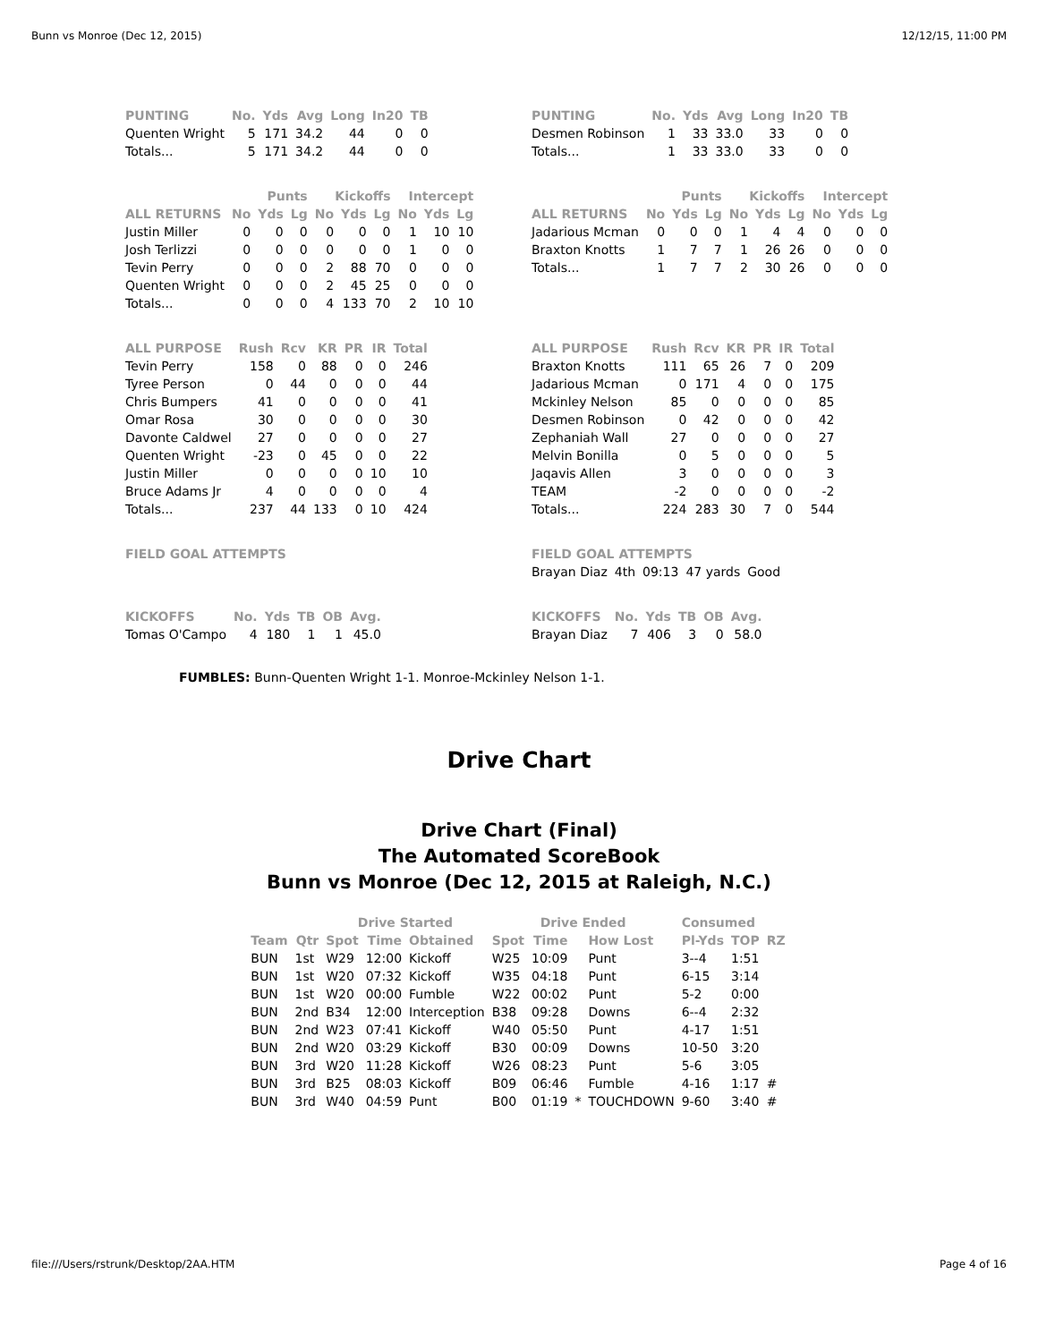Bunn vs Monroe (Dec 12, 2015) 12/12/15, 11:00 PM
| PUNTING | No. | Yds | Avg | Long | In20 | TB |
| --- | --- | --- | --- | --- | --- | --- |
| Quenten Wright | 5 | 171 | 34.2 | 44 | 0 | 0 |
| Totals... | 5 | 171 | 34.2 | 44 | 0 | 0 |
| PUNTING | No. | Yds | Avg | Long | In20 | TB |
| --- | --- | --- | --- | --- | --- | --- |
| Desmen Robinson | 1 | 33 | 33.0 | 33 | 0 | 0 |
| Totals... | 1 | 33 | 33.0 | 33 | 0 | 0 |
| | Punts | | | Kickoffs | | | Intercept | | |
| --- | --- | --- | --- | --- | --- | --- | --- | --- | --- |
| ALL RETURNS | No | Yds | Lg | No | Yds | Lg | No | Yds | Lg |
| Justin Miller | 0 | 0 | 0 | 0 | 0 | 0 | 1 | 10 | 10 |
| Josh Terlizzi | 0 | 0 | 0 | 0 | 0 | 0 | 1 | 0 | 0 |
| Tevin Perry | 0 | 0 | 0 | 2 | 88 | 70 | 0 | 0 | 0 |
| Quenten Wright | 0 | 0 | 0 | 2 | 45 | 25 | 0 | 0 | 0 |
| Totals... | 0 | 0 | 0 | 4 | 133 | 70 | 2 | 10 | 10 |
| | Punts | | | Kickoffs | | | Intercept | | |
| --- | --- | --- | --- | --- | --- | --- | --- | --- | --- |
| ALL RETURNS | No | Yds | Lg | No | Yds | Lg | No | Yds | Lg |
| Jadarious Mcman | 0 | 0 | 0 | 1 | 4 | 4 | 0 | 0 | 0 |
| Braxton Knotts | 1 | 7 | 7 | 1 | 26 | 26 | 0 | 0 | 0 |
| Totals... | 1 | 7 | 7 | 2 | 30 | 26 | 0 | 0 | 0 |
| ALL PURPOSE | Rush | Rcv | KR | PR | IR | Total |
| --- | --- | --- | --- | --- | --- | --- |
| Tevin Perry | 158 | 0 | 88 | 0 | 0 | 246 |
| Tyree Person | 0 | 44 | 0 | 0 | 0 | 44 |
| Chris Bumpers | 41 | 0 | 0 | 0 | 0 | 41 |
| Omar Rosa | 30 | 0 | 0 | 0 | 0 | 30 |
| Davonte Caldwel | 27 | 0 | 0 | 0 | 0 | 27 |
| Quenten Wright | -23 | 0 | 45 | 0 | 0 | 22 |
| Justin Miller | 0 | 0 | 0 | 0 | 10 | 10 |
| Bruce Adams Jr | 4 | 0 | 0 | 0 | 0 | 4 |
| Totals... | 237 | 44 | 133 | 0 | 10 | 424 |
| ALL PURPOSE | Rush | Rcv | KR | PR | IR | Total |
| --- | --- | --- | --- | --- | --- | --- |
| Braxton Knotts | 111 | 65 | 26 | 7 | 0 | 209 |
| Jadarious Mcman | 0 | 171 | 4 | 0 | 0 | 175 |
| Mckinley Nelson | 85 | 0 | 0 | 0 | 0 | 85 |
| Desmen Robinson | 0 | 42 | 0 | 0 | 0 | 42 |
| Zephaniah Wall | 27 | 0 | 0 | 0 | 0 | 27 |
| Melvin Bonilla | 0 | 5 | 0 | 0 | 0 | 5 |
| Jaqavis Allen | 3 | 0 | 0 | 0 | 0 | 3 |
| TEAM | -2 | 0 | 0 | 0 | 0 | -2 |
| Totals... | 224 | 283 | 30 | 7 | 0 | 544 |
| FIELD GOAL ATTEMPTS |
| --- |
| FIELD GOAL ATTEMPTS | | | | |
| --- | --- | --- | --- | --- |
| Brayan Diaz | 4th | 09:13 | 47 yards | Good |
| KICKOFFS | No. | Yds | TB | OB | Avg. |
| --- | --- | --- | --- | --- | --- |
| Tomas O'Campo | 4 | 180 | 1 | 1 | 45.0 |
| KICKOFFS | No. | Yds | TB | OB | Avg. |
| --- | --- | --- | --- | --- | --- |
| Brayan Diaz | 7 | 406 | 3 | 0 | 58.0 |
FUMBLES: Bunn-Quenten Wright 1-1. Monroe-Mckinley Nelson 1-1.
Drive Chart
Drive Chart (Final)
The Automated ScoreBook
Bunn vs Monroe (Dec 12, 2015 at Raleigh, N.C.)
| | | Drive Started | | | Drive Ended | | | | Consumed | | |
| --- | --- | --- | --- | --- | --- | --- | --- | --- | --- | --- | --- |
| Team | Qtr | Spot | Time | Obtained | Spot | Time | | How Lost | Pl-Yds | TOP | RZ |
| BUN | 1st | W29 | 12:00 | Kickoff | W25 | 10:09 | | Punt | 3--4 | 1:51 | |
| BUN | 1st | W20 | 07:32 | Kickoff | W35 | 04:18 | | Punt | 6-15 | 3:14 | |
| BUN | 1st | W20 | 00:00 | Fumble | W22 | 00:02 | | Punt | 5-2 | 0:00 | |
| BUN | 2nd | B34 | 12:00 | Interception | B38 | 09:28 | | Downs | 6--4 | 2:32 | |
| BUN | 2nd | W23 | 07:41 | Kickoff | W40 | 05:50 | | Punt | 4-17 | 1:51 | |
| BUN | 2nd | W20 | 03:29 | Kickoff | B30 | 00:09 | | Downs | 10-50 | 3:20 | |
| BUN | 3rd | W20 | 11:28 | Kickoff | W26 | 08:23 | | Punt | 5-6 | 3:05 | |
| BUN | 3rd | B25 | 08:03 | Kickoff | B09 | 06:46 | | Fumble | 4-16 | 1:17 | # |
| BUN | 3rd | W40 | 04:59 | Punt | B00 | 01:19 | * | TOUCHDOWN | 9-60 | 3:40 | # |
file:///Users/rstrunk/Desktop/2AA.HTM Page 4 of 16